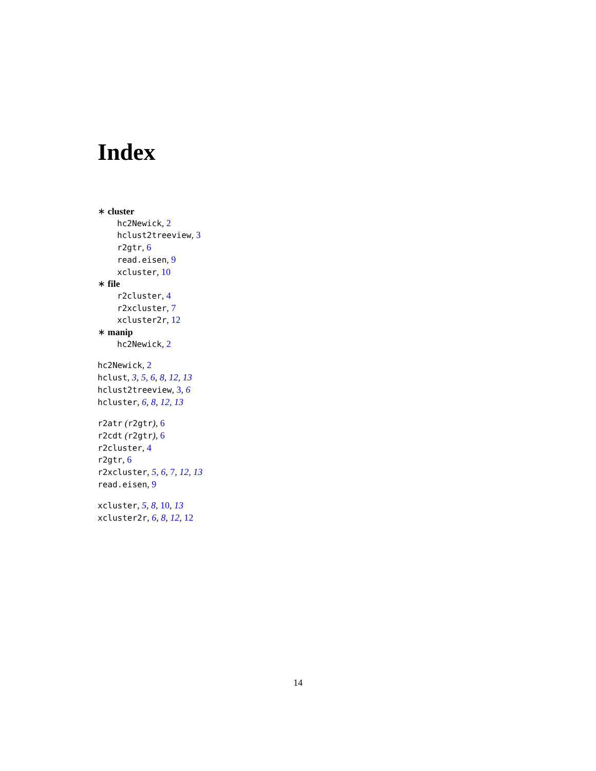Index
∗ cluster
hc2Newick, 2
hclust2treeview, 3
r2gtr, 6
read.eisen, 9
xcluster, 10
∗ file
r2cluster, 4
r2xcluster, 7
xcluster2r, 12
∗ manip
hc2Newick, 2
hc2Newick, 2
hclust, 3, 5, 6, 8, 12, 13
hclust2treeview, 3, 6
hcluster, 6, 8, 12, 13
r2atr (r2gtr), 6
r2cdt (r2gtr), 6
r2cluster, 4
r2gtr, 6
r2xcluster, 5, 6, 7, 12, 13
read.eisen, 9
xcluster, 5, 8, 10, 13
xcluster2r, 6, 8, 12, 12
14